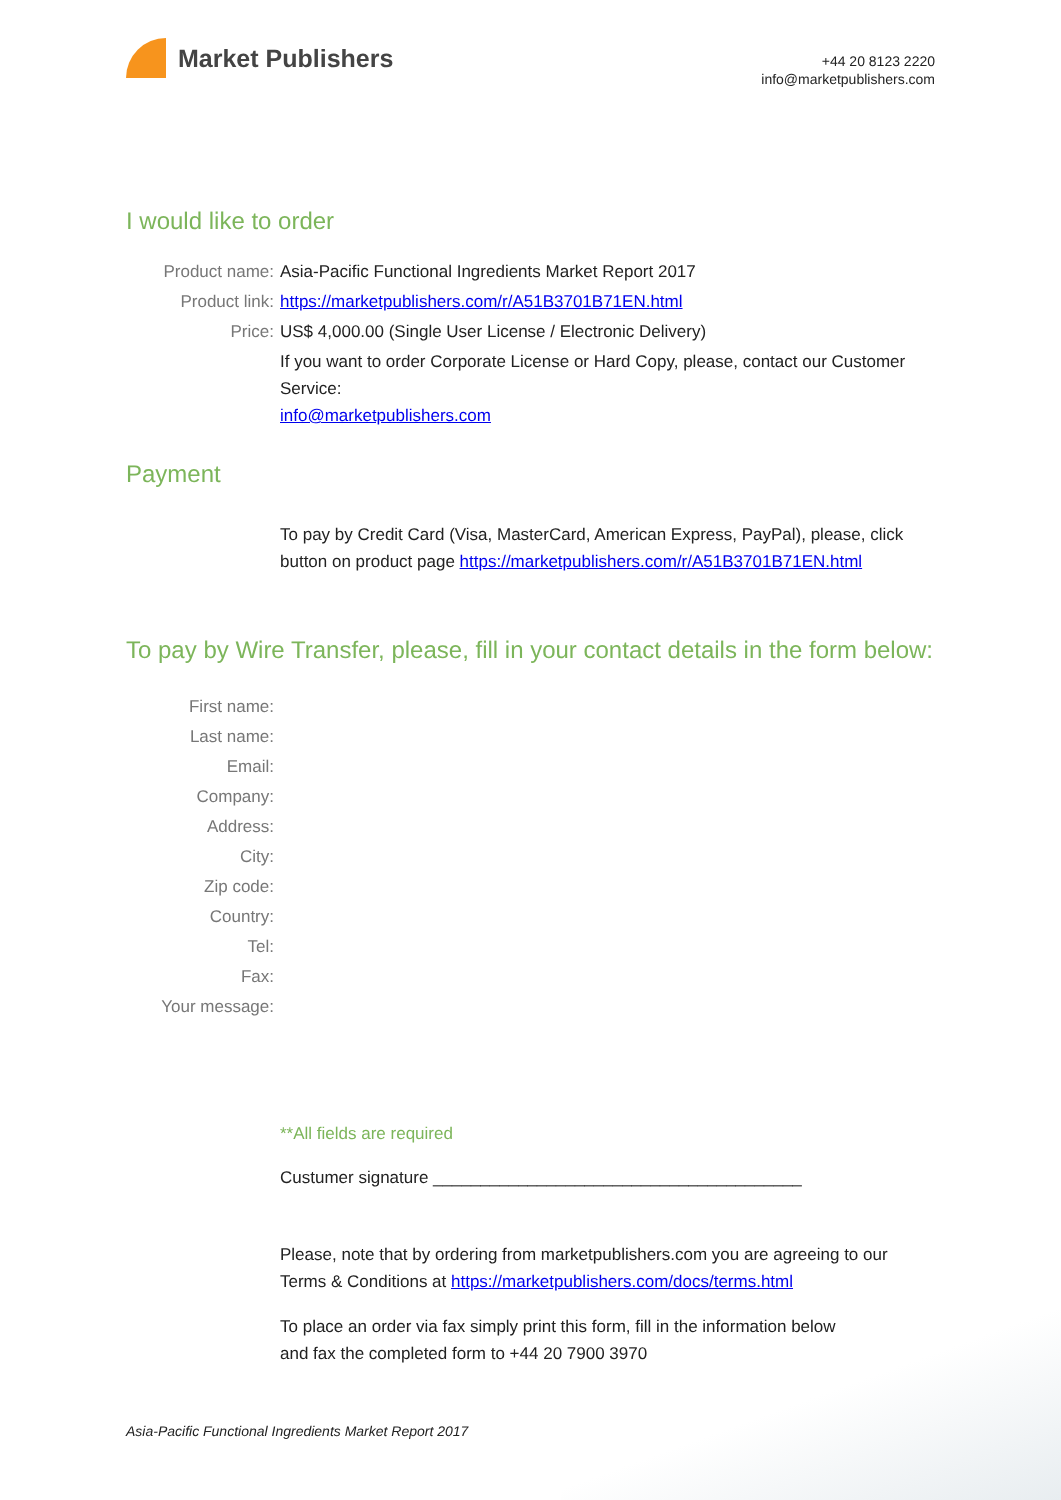Market Publishers
+44 20 8123 2220
info@marketpublishers.com
I would like to order
Product name: Asia-Pacific Functional Ingredients Market Report 2017
Product link: https://marketpublishers.com/r/A51B3701B71EN.html
Price: US$ 4,000.00 (Single User License / Electronic Delivery)
If you want to order Corporate License or Hard Copy, please, contact our Customer Service:
info@marketpublishers.com
Payment
To pay by Credit Card (Visa, MasterCard, American Express, PayPal), please, click button on product page https://marketpublishers.com/r/A51B3701B71EN.html
To pay by Wire Transfer, please, fill in your contact details in the form below:
First name:
Last name:
Email:
Company:
Address:
City:
Zip code:
Country:
Tel:
Fax:
Your message:
**All fields are required
Custumer signature _______________________________________
Please, note that by ordering from marketpublishers.com you are agreeing to our Terms & Conditions at https://marketpublishers.com/docs/terms.html
To place an order via fax simply print this form, fill in the information below
and fax the completed form to +44 20 7900 3970
Asia-Pacific Functional Ingredients Market Report 2017